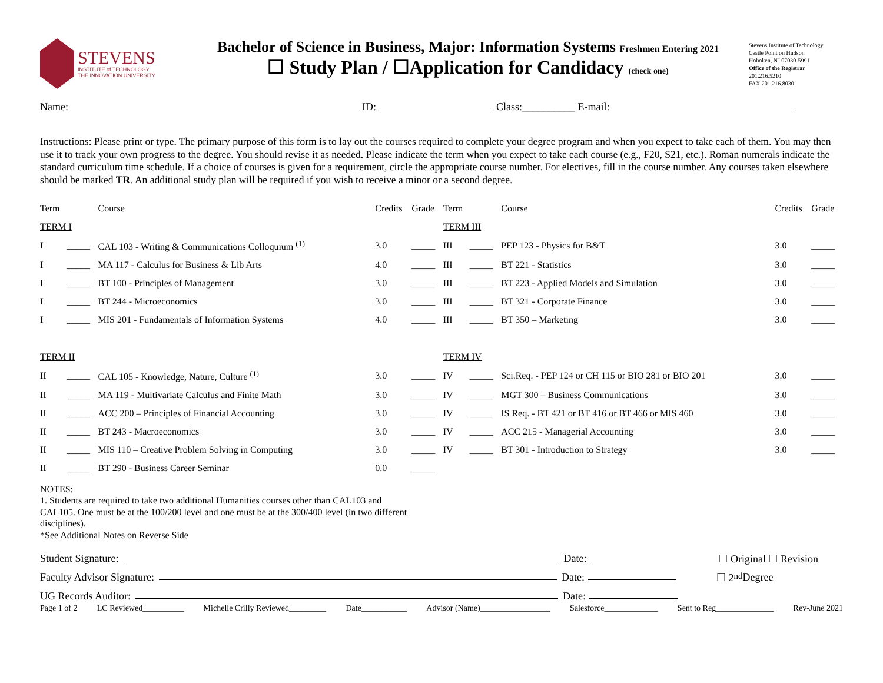STEVENS
INSTITUTE of TECHNOLOGY
THE INNOVATION UNIVERSITY
Bachelor of Science in Business, Major: Information Systems Freshmen Entering 2021
☐ Study Plan / ☐Application for Candidacy (check one)
Stevens Institute of Technology
Castle Point on Hudson
Hoboken, NJ 07030-5991
Office of the Registrar
201.216.5210
FAX 201.216.8030
Name: ID: Class:__________ E-mail:
Instructions: Please print or type. The primary purpose of this form is to lay out the courses required to complete your degree program and when you expect to take each of them. You may then use it to track your own progress to the degree. You should revise it as needed. Please indicate the term when you expect to take each course (e.g., F20, S21, etc.). Roman numerals indicate the standard curriculum time schedule. If a choice of courses is given for a requirement, circle the appropriate course number. For electives, fill in the course number. Any courses taken elsewhere should be marked TR. An additional study plan will be required if you wish to receive a minor or a second degree.
| Term | | Course | Credits | Grade | Term | | Course | Credits | Grade |
| --- | --- | --- | --- | --- | --- | --- | --- | --- | --- |
| TERM I | | | | | TERM III | | | | |
| I | _____ | CAL 103 - Writing & Communications Colloquium <sup>(1)</sup> | 3.0 | _____ | III | _____ | PEP 123 - Physics for B&T | 3.0 | _____ |
| I | _____ | MA 117 - Calculus for Business & Lib Arts | 4.0 | _____ | III | _____ | BT 221 - Statistics | 3.0 | _____ |
| I | _____ | BT 100 - Principles of Management | 3.0 | _____ | III | _____ | BT 223 - Applied Models and Simulation | 3.0 | _____ |
| I | _____ | BT 244 - Microeconomics | 3.0 | _____ | III | _____ | BT 321 - Corporate Finance | 3.0 | _____ |
| I | _____ | MIS 201 - Fundamentals of Information Systems | 4.0 | _____ | III | _____ | BT 350 – Marketing | 3.0 | _____ |
| TERM II | | | | | TERM IV | | | | |
| II | _____ | CAL 105 - Knowledge, Nature, Culture <sup>(1)</sup> | 3.0 | _____ | IV | _____ | Sci.Req. - PEP 124 or CH 115 or BIO 281 or BIO 201 | 3.0 | _____ |
| II | _____ | MA 119 - Multivariate Calculus and Finite Math | 3.0 | _____ | IV | _____ | MGT 300 – Business Communications | 3.0 | _____ |
| II | _____ | ACC 200 – Principles of Financial Accounting | 3.0 | _____ | IV | _____ | IS Req. - BT 421 or BT 416 or BT 466 or MIS 460 | 3.0 | _____ |
| II | _____ | BT 243 - Macroeconomics | 3.0 | _____ | IV | _____ | ACC 215 - Managerial Accounting | 3.0 | _____ |
| II | _____ | MIS 110 – Creative Problem Solving in Computing | 3.0 | _____ | IV | _____ | BT 301 - Introduction to Strategy | 3.0 | _____ |
| II | _____ | BT 290 - Business Career Seminar | 0.0 | _____ | | | | | |
NOTES:
1. Students are required to take two additional Humanities courses other than CAL103 and CAL105. One must be at the 100/200 level and one must be at the 300/400 level (in two different disciplines).
*See Additional Notes on Reverse Side
Student Signature: Date: ☐ Original ☐ Revision
Faculty Advisor Signature: Date: ☐ 2<sup>nd</sup> Degree
UG Records Auditor: Date:
Page 1 of 2 LC Reviewed__________ Michelle Crilly Reviewed_________ Date___________ Advisor (Name)_________________ Salesforce_____________ Sent to Reg______________ Rev-June 2021